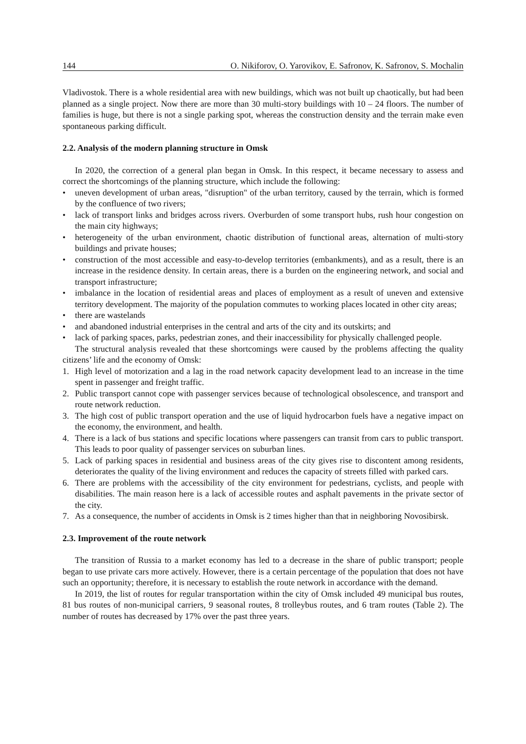144 O. Nikiforov, O. Yarovikov, E. Safronov, K. Safronov, S. Mochalin
Vladivostok. There is a whole residential area with new buildings, which was not built up chaotically, but had been planned as a single project. Now there are more than 30 multi-story buildings with 10 – 24 floors. The number of families is huge, but there is not a single parking spot, whereas the construction density and the terrain make even spontaneous parking difficult.
2.2. Analysis of the modern planning structure in Omsk
In 2020, the correction of a general plan began in Omsk. In this respect, it became necessary to assess and correct the shortcomings of the planning structure, which include the following:
• uneven development of urban areas, "disruption" of the urban territory, caused by the terrain, which is formed by the confluence of two rivers;
• lack of transport links and bridges across rivers. Overburden of some transport hubs, rush hour congestion on the main city highways;
• heterogeneity of the urban environment, chaotic distribution of functional areas, alternation of multi-story buildings and private houses;
• construction of the most accessible and easy-to-develop territories (embankments), and as a result, there is an increase in the residence density. In certain areas, there is a burden on the engineering network, and social and transport infrastructure;
• imbalance in the location of residential areas and places of employment as a result of uneven and extensive territory development. The majority of the population commutes to working places located in other city areas;
• there are wastelands
• and abandoned industrial enterprises in the central and arts of the city and its outskirts; and
• lack of parking spaces, parks, pedestrian zones, and their inaccessibility for physically challenged people.
The structural analysis revealed that these shortcomings were caused by the problems affecting the quality citizens’ life and the economy of Omsk:
1. High level of motorization and a lag in the road network capacity development lead to an increase in the time spent in passenger and freight traffic.
2. Public transport cannot cope with passenger services because of technological obsolescence, and transport and route network reduction.
3. The high cost of public transport operation and the use of liquid hydrocarbon fuels have a negative impact on the economy, the environment, and health.
4. There is a lack of bus stations and specific locations where passengers can transit from cars to public transport. This leads to poor quality of passenger services on suburban lines.
5. Lack of parking spaces in residential and business areas of the city gives rise to discontent among residents, deteriorates the quality of the living environment and reduces the capacity of streets filled with parked cars.
6. There are problems with the accessibility of the city environment for pedestrians, cyclists, and people with disabilities. The main reason here is a lack of accessible routes and asphalt pavements in the private sector of the city.
7. As a consequence, the number of accidents in Omsk is 2 times higher than that in neighboring Novosibirsk.
2.3. Improvement of the route network
The transition of Russia to a market economy has led to a decrease in the share of public transport; people began to use private cars more actively. However, there is a certain percentage of the population that does not have such an opportunity; therefore, it is necessary to establish the route network in accordance with the demand.
In 2019, the list of routes for regular transportation within the city of Omsk included 49 municipal bus routes, 81 bus routes of non-municipal carriers, 9 seasonal routes, 8 trolleybus routes, and 6 tram routes (Table 2). The number of routes has decreased by 17% over the past three years.